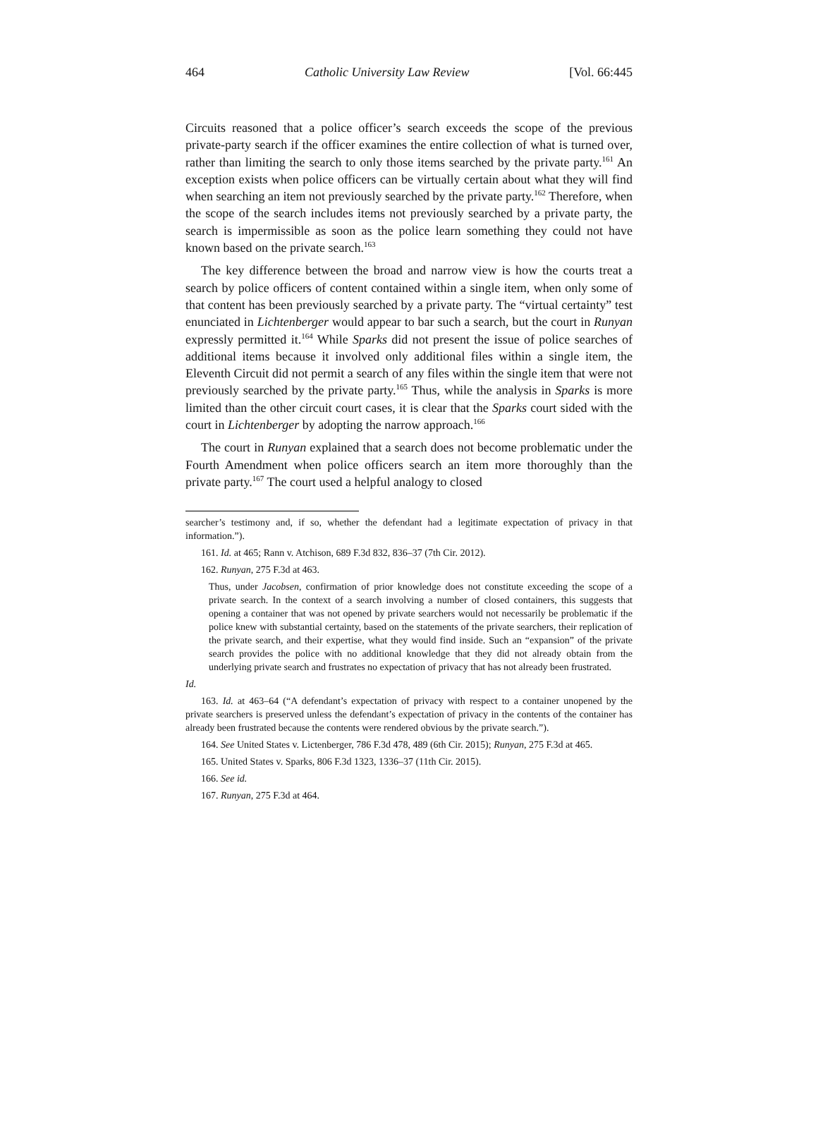464 Catholic University Law Review [Vol. 66:445
Circuits reasoned that a police officer’s search exceeds the scope of the previous private-party search if the officer examines the entire collection of what is turned over, rather than limiting the search to only those items searched by the private party.<sup>161</sup> An exception exists when police officers can be virtually certain about what they will find when searching an item not previously searched by the private party.<sup>162</sup> Therefore, when the scope of the search includes items not previously searched by a private party, the search is impermissible as soon as the police learn something they could not have known based on the private search.<sup>163</sup>
The key difference between the broad and narrow view is how the courts treat a search by police officers of content contained within a single item, when only some of that content has been previously searched by a private party. The “virtual certainty” test enunciated in Lichtenberger would appear to bar such a search, but the court in Runyan expressly permitted it.<sup>164</sup> While Sparks did not present the issue of police searches of additional items because it involved only additional files within a single item, the Eleventh Circuit did not permit a search of any files within the single item that were not previously searched by the private party.<sup>165</sup> Thus, while the analysis in Sparks is more limited than the other circuit court cases, it is clear that the Sparks court sided with the court in Lichtenberger by adopting the narrow approach.<sup>166</sup>
The court in Runyan explained that a search does not become problematic under the Fourth Amendment when police officers search an item more thoroughly than the private party.<sup>167</sup> The court used a helpful analogy to closed
searcher’s testimony and, if so, whether the defendant had a legitimate expectation of privacy in that information.”).
161. Id. at 465; Rann v. Atchison, 689 F.3d 832, 836–37 (7th Cir. 2012).
162. Runyan, 275 F.3d at 463.
Thus, under Jacobsen, confirmation of prior knowledge does not constitute exceeding the scope of a private search. In the context of a search involving a number of closed containers, this suggests that opening a container that was not opened by private searchers would not necessarily be problematic if the police knew with substantial certainty, based on the statements of the private searchers, their replication of the private search, and their expertise, what they would find inside. Such an “expansion” of the private search provides the police with no additional knowledge that they did not already obtain from the underlying private search and frustrates no expectation of privacy that has not already been frustrated.
Id.
163. Id. at 463–64 (“A defendant’s expectation of privacy with respect to a container unopened by the private searchers is preserved unless the defendant’s expectation of privacy in the contents of the container has already been frustrated because the contents were rendered obvious by the private search.”).
164. See United States v. Lictenberger, 786 F.3d 478, 489 (6th Cir. 2015); Runyan, 275 F.3d at 465.
165. United States v. Sparks, 806 F.3d 1323, 1336–37 (11th Cir. 2015).
166. See id.
167. Runyan, 275 F.3d at 464.